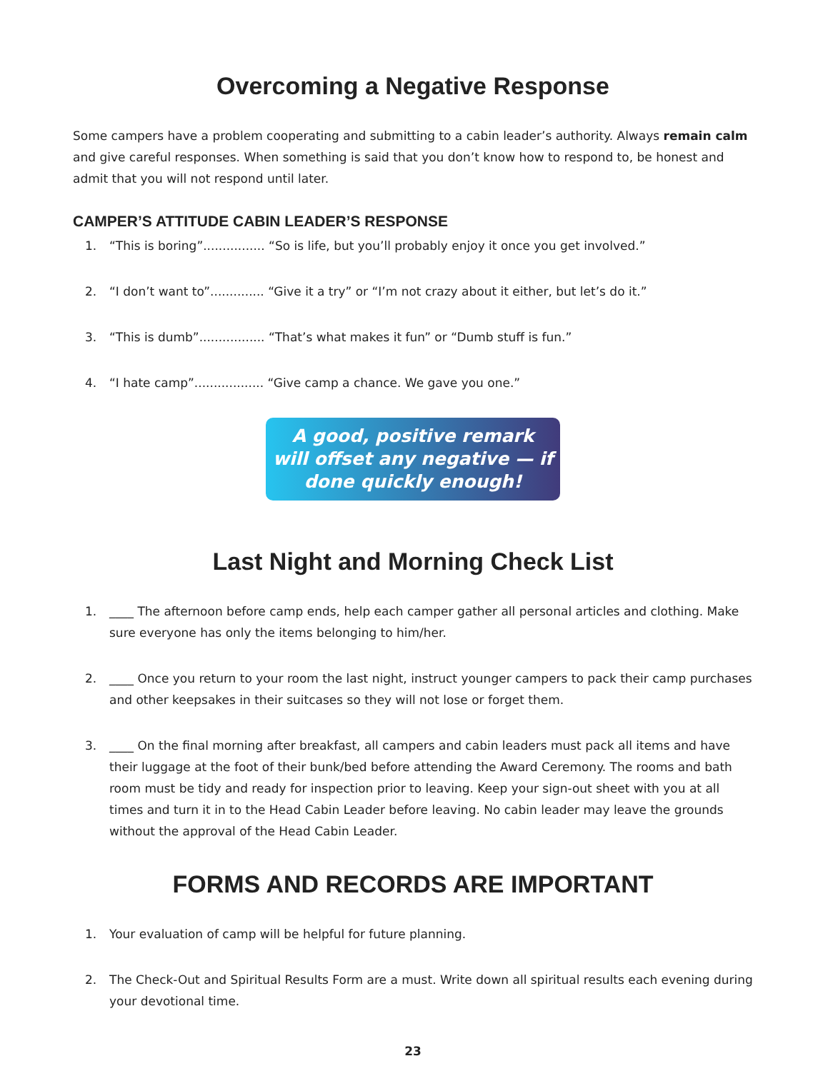Overcoming a Negative Response
Some campers have a problem cooperating and submitting to a cabin leader’s authority. Always remain calm and give careful responses. When something is said that you don’t know how to respond to, be honest and admit that you will not respond until later.
CAMPER’S ATTITUDE CABIN LEADER’S RESPONSE
1. “This is boring”................ “So is life, but you’ll probably enjoy it once you get involved.”
2. “I don’t want to”.............. “Give it a try” or “I’m not crazy about it either, but let’s do it.”
3. “This is dumb”................. “That’s what makes it fun” or “Dumb stuff is fun.”
4. “I hate camp”.................. “Give camp a chance. We gave you one.”
A good, positive remark
will offset any negative — if
done quickly enough!
Last Night and Morning Check List
1. ____ The afternoon before camp ends, help each camper gather all personal articles and clothing. Make sure everyone has only the items belonging to him/her.
2. ____ Once you return to your room the last night, instruct younger campers to pack their camp purchases and other keepsakes in their suitcases so they will not lose or forget them.
3. ____ On the final morning after breakfast, all campers and cabin leaders must pack all items and have their luggage at the foot of their bunk/bed before attending the Award Ceremony. The rooms and bath room must be tidy and ready for inspection prior to leaving. Keep your sign-out sheet with you at all times and turn it in to the Head Cabin Leader before leaving. No cabin leader may leave the grounds without the approval of the Head Cabin Leader.
FORMS AND RECORDS ARE IMPORTANT
1. Your evaluation of camp will be helpful for future planning.
2. The Check-Out and Spiritual Results Form are a must. Write down all spiritual results each evening during your devotional time.
23